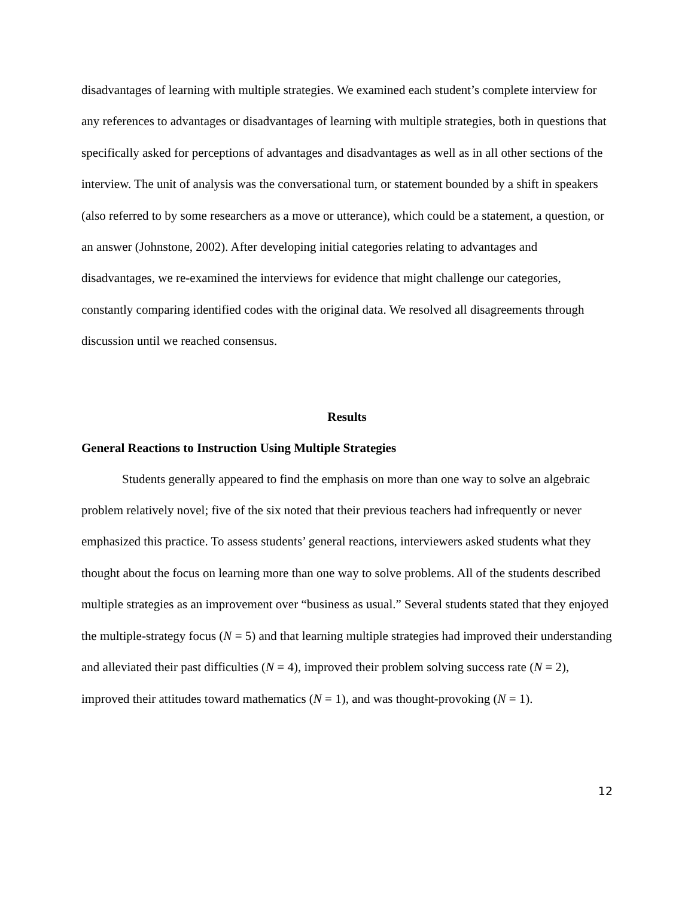disadvantages of learning with multiple strategies. We examined each student’s complete interview for any references to advantages or disadvantages of learning with multiple strategies, both in questions that specifically asked for perceptions of advantages and disadvantages as well as in all other sections of the interview. The unit of analysis was the conversational turn, or statement bounded by a shift in speakers (also referred to by some researchers as a move or utterance), which could be a statement, a question, or an answer (Johnstone, 2002). After developing initial categories relating to advantages and disadvantages, we re-examined the interviews for evidence that might challenge our categories, constantly comparing identified codes with the original data. We resolved all disagreements through discussion until we reached consensus.
Results
General Reactions to Instruction Using Multiple Strategies
Students generally appeared to find the emphasis on more than one way to solve an algebraic problem relatively novel; five of the six noted that their previous teachers had infrequently or never emphasized this practice. To assess students’ general reactions, interviewers asked students what they thought about the focus on learning more than one way to solve problems. All of the students described multiple strategies as an improvement over “business as usual.” Several students stated that they enjoyed the multiple-strategy focus (N = 5) and that learning multiple strategies had improved their understanding and alleviated their past difficulties (N = 4), improved their problem solving success rate (N = 2), improved their attitudes toward mathematics (N = 1), and was thought-provoking (N = 1).
12